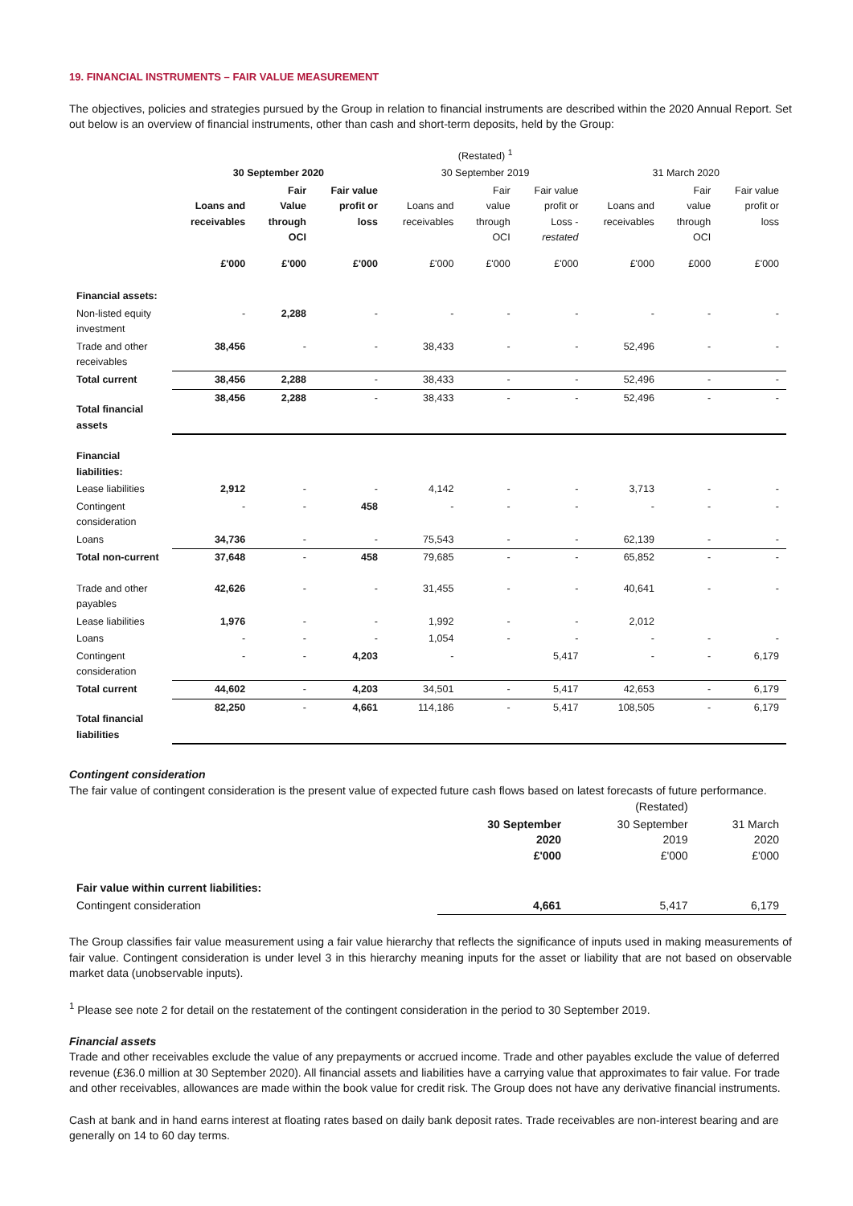19. FINANCIAL INSTRUMENTS – FAIR VALUE MEASUREMENT
The objectives, policies and strategies pursued by the Group in relation to financial instruments are described within the 2020 Annual Report. Set out below is an overview of financial instruments, other than cash and short-term deposits, held by the Group:
| | | | | (Restated) <sup>1</sup> | | | | | |
| | 30 September 2020 | | | 30 September 2019 | | | 31 March 2020 | | |
| | Loans and receivables | Fair Value through OCI | Fair value profit or loss | Loans and receivables | Fair value through OCI | Fair value profit or Loss - restated | Loans and receivables | Fair value through OCI | Fair value profit or loss |
| | £'000 | £'000 | £'000 | £'000 | £'000 | £'000 | £'000 | £000 | £'000 |
| Financial assets: | | | | | | | | | |
| Non-listed equity investment | - | 2,288 | - | - | - | - | - | - | - |
| Trade and other receivables | 38,456 | - | - | 38,433 | - | - | 52,496 | - | - |
| Total current | 38,456 | 2,288 | - | 38,433 | - | - | 52,496 | - | - |
| Total financial assets | 38,456 | 2,288 | - | 38,433 | - | - | 52,496 | - | - |
| Financial liabilities: | | | | | | | | | |
| Lease liabilities | 2,912 | - | - | 4,142 | - | - | 3,713 | - | - |
| Contingent consideration | - | - | 458 | - | - | - | - | - | - |
| Loans | 34,736 | - | - | 75,543 | - | - | 62,139 | - | - |
| Total non-current | 37,648 | - | 458 | 79,685 | - | - | 65,852 | - | - |
| Trade and other payables | 42,626 | - | - | 31,455 | - | - | 40,641 | - | - |
| Lease liabilities | 1,976 | - | - | 1,992 | - | - | 2,012 | | |
| Loans | - | - | - | 1,054 | - | - | - | - | - |
| Contingent consideration | - | - | 4,203 | - | | 5,417 | - | - | 6,179 |
| Total current | 44,602 | - | 4,203 | 34,501 | - | 5,417 | 42,653 | - | 6,179 |
| Total financial liabilities | 82,250 | - | 4,661 | 114,186 | - | 5,417 | 108,505 | - | 6,179 |
Contingent consideration
The fair value of contingent consideration is the present value of expected future cash flows based on latest forecasts of future performance.
| | | (Restated) | |
| | 30 September 2020 £'000 | 30 September 2019 £'000 | 31 March 2020 £'000 |
| Fair value within current liabilities: | | | |
| Contingent consideration | 4,661 | 5,417 | 6,179 |
The Group classifies fair value measurement using a fair value hierarchy that reflects the significance of inputs used in making measurements of fair value. Contingent consideration is under level 3 in this hierarchy meaning inputs for the asset or liability that are not based on observable market data (unobservable inputs).
<sup>1</sup> Please see note 2 for detail on the restatement of the contingent consideration in the period to 30 September 2019.
Financial assets
Trade and other receivables exclude the value of any prepayments or accrued income. Trade and other payables exclude the value of deferred revenue (£36.0 million at 30 September 2020). All financial assets and liabilities have a carrying value that approximates to fair value. For trade and other receivables, allowances are made within the book value for credit risk. The Group does not have any derivative financial instruments.
Cash at bank and in hand earns interest at floating rates based on daily bank deposit rates. Trade receivables are non-interest bearing and are generally on 14 to 60 day terms.